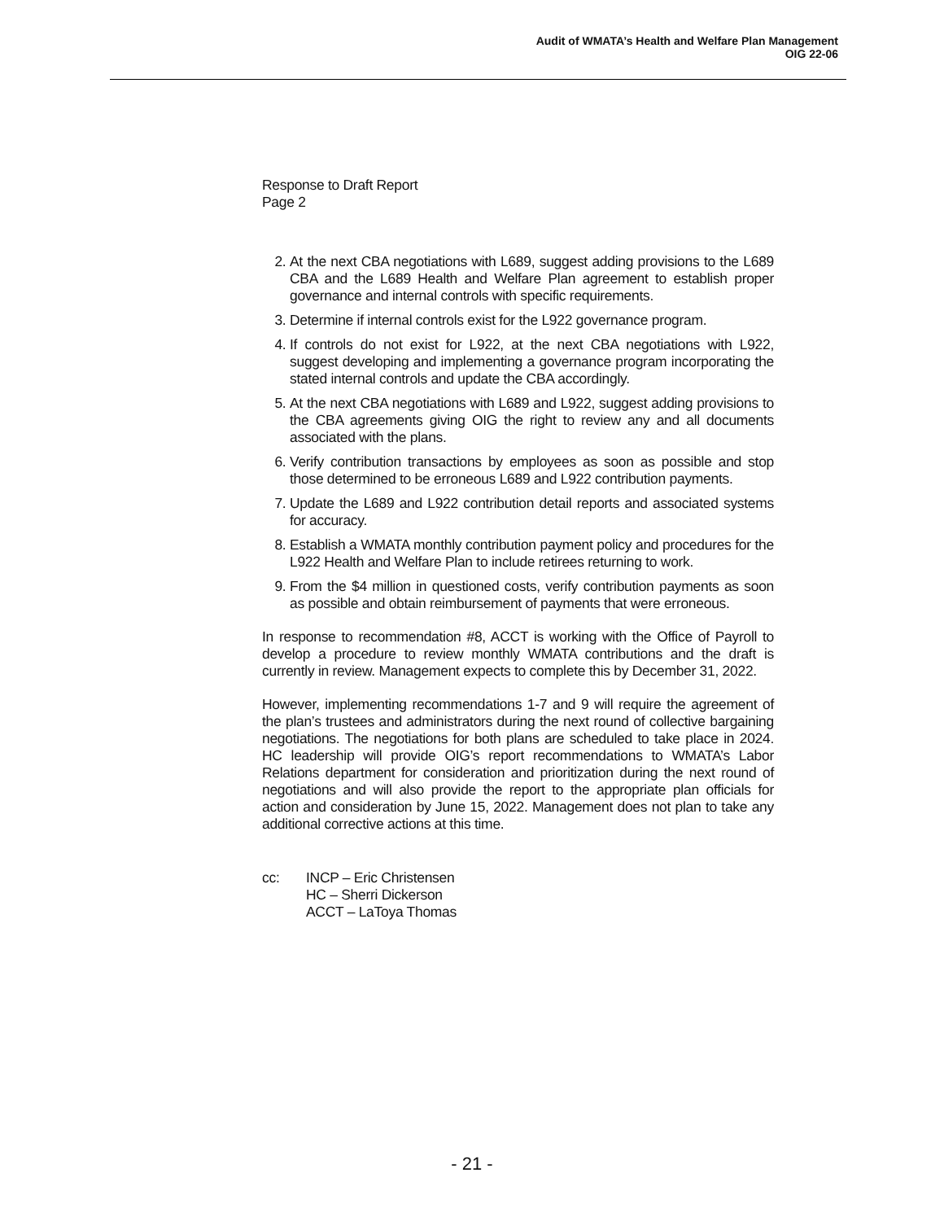Audit of WMATA’s Health and Welfare Plan Management
OIG 22-06
Response to Draft Report
Page 2
2. At the next CBA negotiations with L689, suggest adding provisions to the L689 CBA and the L689 Health and Welfare Plan agreement to establish proper governance and internal controls with specific requirements.
3. Determine if internal controls exist for the L922 governance program.
4. If controls do not exist for L922, at the next CBA negotiations with L922, suggest developing and implementing a governance program incorporating the stated internal controls and update the CBA accordingly.
5. At the next CBA negotiations with L689 and L922, suggest adding provisions to the CBA agreements giving OIG the right to review any and all documents associated with the plans.
6. Verify contribution transactions by employees as soon as possible and stop those determined to be erroneous L689 and L922 contribution payments.
7. Update the L689 and L922 contribution detail reports and associated systems for accuracy.
8. Establish a WMATA monthly contribution payment policy and procedures for the L922 Health and Welfare Plan to include retirees returning to work.
9. From the $4 million in questioned costs, verify contribution payments as soon as possible and obtain reimbursement of payments that were erroneous.
In response to recommendation #8, ACCT is working with the Office of Payroll to develop a procedure to review monthly WMATA contributions and the draft is currently in review. Management expects to complete this by December 31, 2022.
However, implementing recommendations 1-7 and 9 will require the agreement of the plan’s trustees and administrators during the next round of collective bargaining negotiations. The negotiations for both plans are scheduled to take place in 2024. HC leadership will provide OIG’s report recommendations to WMATA’s Labor Relations department for consideration and prioritization during the next round of negotiations and will also provide the report to the appropriate plan officials for action and consideration by June 15, 2022. Management does not plan to take any additional corrective actions at this time.
cc: INCP – Eric Christensen
HC – Sherri Dickerson
ACCT – LaToya Thomas
- 21 -